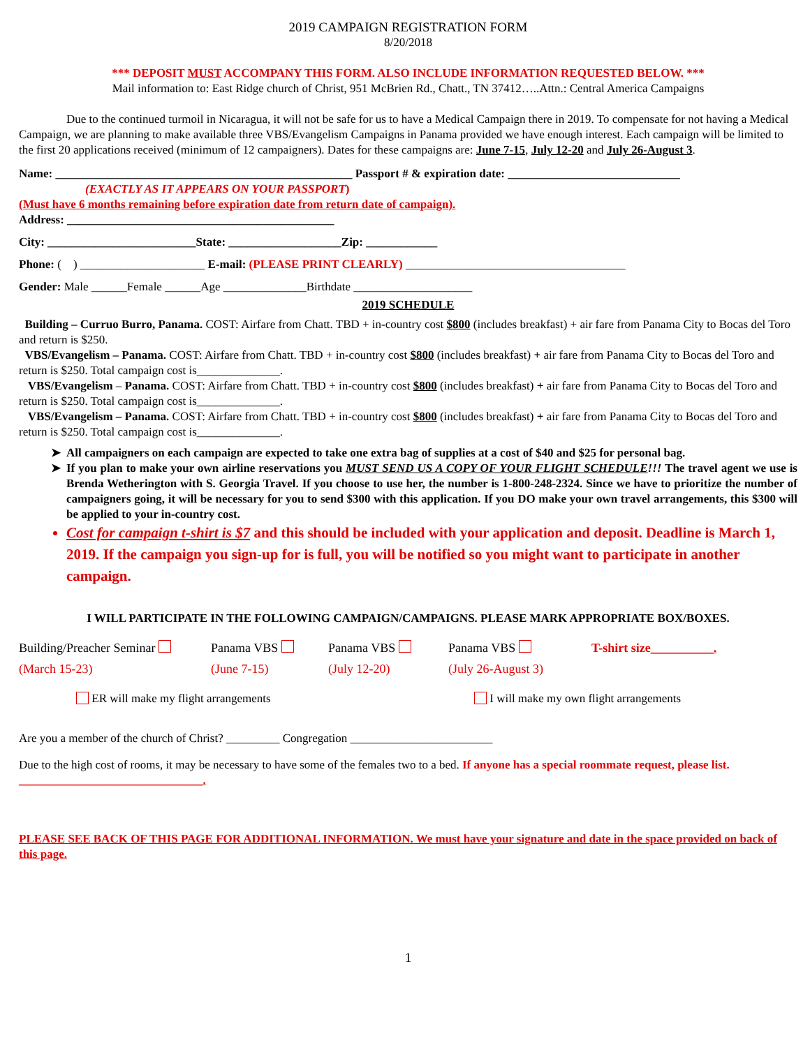2019 CAMPAIGN REGISTRATION FORM
8/20/2018
*** DEPOSIT MUST ACCOMPANY THIS FORM. ALSO INCLUDE INFORMATION REQUESTED BELOW. ***
Mail information to: East Ridge church of Christ, 951 McBrien Rd., Chatt., TN 37412…..Attn.: Central America Campaigns
Due to the continued turmoil in Nicaragua, it will not be safe for us to have a Medical Campaign there in 2019. To compensate for not having a Medical Campaign, we are planning to make available three VBS/Evangelism Campaigns in Panama provided we have enough interest. Each campaign will be limited to the first 20 applications received (minimum of 12 campaigners). Dates for these campaigns are: June 7-15, July 12-20 and July 26-August 3.
Name: __________________________________________________ Passport # & expiration date: _____________________________
(EXACTLY AS IT APPEARS ON YOUR PASSPORT)
(Must have 6 months remaining before expiration date from return date of campaign).
Address: _____________________________________________
City: _________________________State: ___________________Zip: ____________
Phone: ( ) _____________________ E-mail: (PLEASE PRINT CLEARLY) _____________________________________
Gender: Male ______Female ______Age ______________Birthdate ____________________
2019 SCHEDULE
Building – Curruo Burro, Panama. COST: Airfare from Chatt. TBD + in-country cost $800 (includes breakfast) + air fare from Panama City to Bocas del Toro and return is $250.
VBS/Evangelism – Panama. COST: Airfare from Chatt. TBD + in-country cost $800 (includes breakfast) + air fare from Panama City to Bocas del Toro and return is $250. Total campaign cost is______________.
VBS/Evangelism – Panama. COST: Airfare from Chatt. TBD + in-country cost $800 (includes breakfast) + air fare from Panama City to Bocas del Toro and return is $250. Total campaign cost is______________.
VBS/Evangelism – Panama. COST: Airfare from Chatt. TBD + in-country cost $800 (includes breakfast) + air fare from Panama City to Bocas del Toro and return is $250. Total campaign cost is______________.
All campaigners on each campaign are expected to take one extra bag of supplies at a cost of $40 and $25 for personal bag.
If you plan to make your own airline reservations you MUST SEND US A COPY OF YOUR FLIGHT SCHEDULE!!! The travel agent we use is Brenda Wetherington with S. Georgia Travel. If you choose to use her, the number is 1-800-248-2324. Since we have to prioritize the number of campaigners going, it will be necessary for you to send $300 with this application. If you DO make your own travel arrangements, this $300 will be applied to your in-country cost.
Cost for campaign t-shirt is $7 and this should be included with your application and deposit. Deadline is March 1, 2019. If the campaign you sign-up for is full, you will be notified so you might want to participate in another campaign.
I WILL PARTICIPATE IN THE FOLLOWING CAMPAIGN/CAMPAIGNS. PLEASE MARK APPROPRIATE BOX/BOXES.
Building/Preacher Seminar
(March 15-23)
Panama VBS
(June 7-15)
Panama VBS
(July 12-20)
Panama VBS
(July 26-August 3)
T-shirt size__________.
ER will make my flight arrangements I will make my own flight arrangements
Are you a member of the church of Christ? _________ Congregation ________________________
Due to the high cost of rooms, it may be necessary to have some of the females two to a bed. If anyone has a special roommate request, please list. _______________________________.
PLEASE SEE BACK OF THIS PAGE FOR ADDITIONAL INFORMATION. We must have your signature and date in the space provided on back of this page.
1